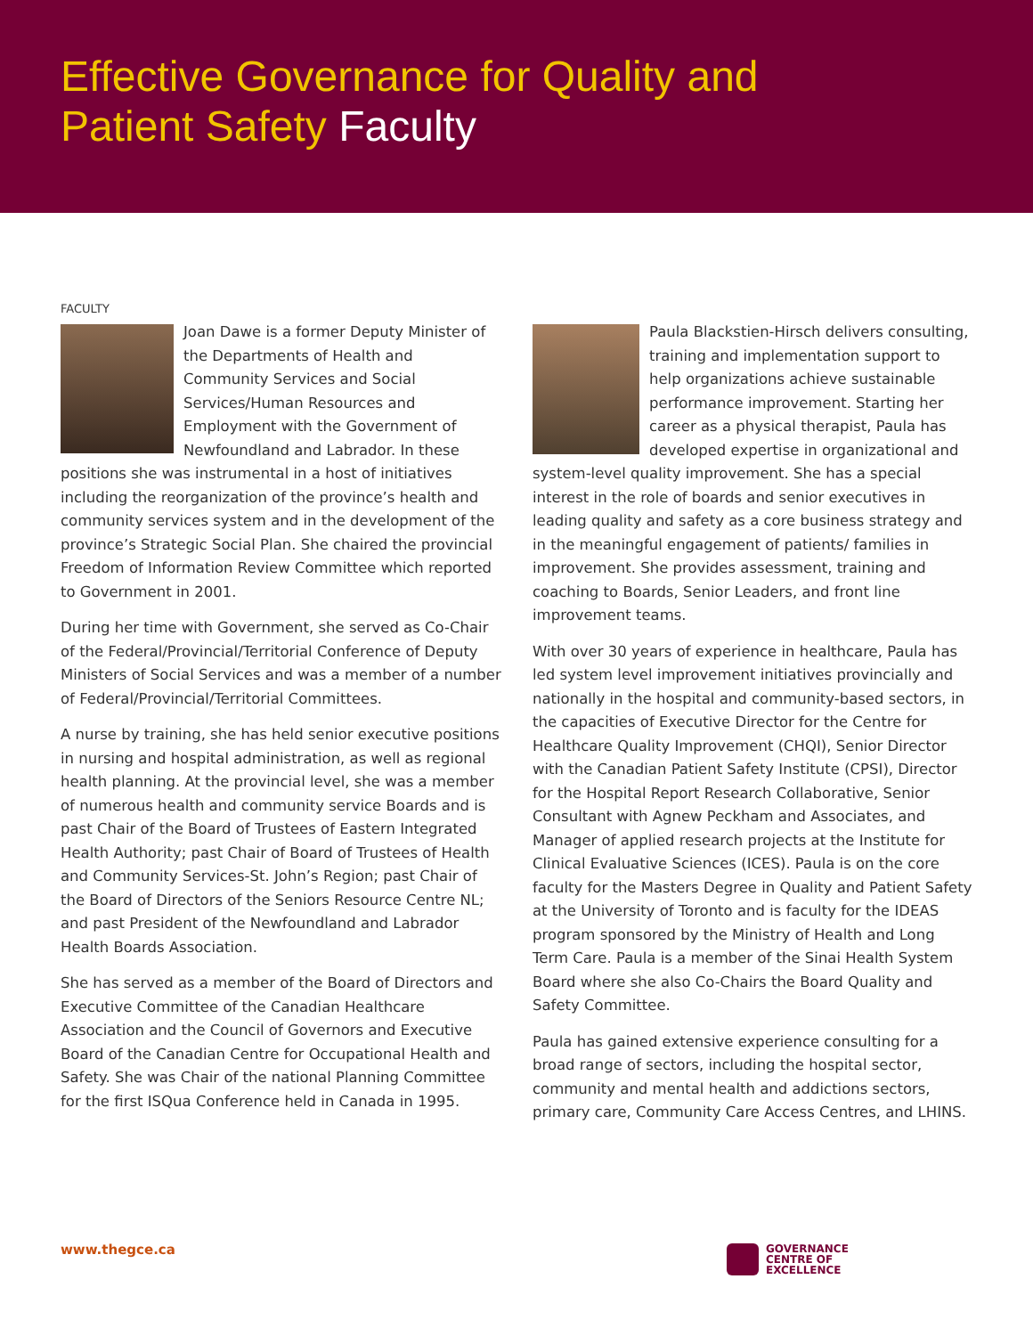Effective Governance for Quality and
Patient Safety Faculty
FACULTY
Joan Dawe is a former Deputy Minister of the Departments of Health and Community Services and Social Services/Human Resources and Employment with the Government of Newfoundland and Labrador. In these positions she was instrumental in a host of initiatives including the reorganization of the province’s health and community services system and in the development of the province’s Strategic Social Plan. She chaired the provincial Freedom of Information Review Committee which reported to Government in 2001.
During her time with Government, she served as Co-Chair of the Federal/Provincial/Territorial Conference of Deputy Ministers of Social Services and was a member of a number of Federal/Provincial/Territorial Committees.
A nurse by training, she has held senior executive positions in nursing and hospital administration, as well as regional health planning. At the provincial level, she was a member of numerous health and community service Boards and is past Chair of the Board of Trustees of Eastern Integrated Health Authority; past Chair of Board of Trustees of Health and Community Services-St. John’s Region; past Chair of the Board of Directors of the Seniors Resource Centre NL; and past President of the Newfoundland and Labrador Health Boards Association.
She has served as a member of the Board of Directors and Executive Committee of the Canadian Healthcare Association and the Council of Governors and Executive Board of the Canadian Centre for Occupational Health and Safety. She was Chair of the national Planning Committee for the first ISQua Conference held in Canada in 1995.
Paula Blackstien-Hirsch delivers consulting, training and implementation support to help organizations achieve sustainable performance improvement. Starting her career as a physical therapist, Paula has developed expertise in organizational and system-level quality improvement. She has a special interest in the role of boards and senior executives in leading quality and safety as a core business strategy and in the meaningful engagement of patients/ families in improvement. She provides assessment, training and coaching to Boards, Senior Leaders, and front line improvement teams.
With over 30 years of experience in healthcare, Paula has led system level improvement initiatives provincially and nationally in the hospital and community-based sectors, in the capacities of Executive Director for the Centre for Healthcare Quality Improvement (CHQI), Senior Director with the Canadian Patient Safety Institute (CPSI), Director for the Hospital Report Research Collaborative, Senior Consultant with Agnew Peckham and Associates, and Manager of applied research projects at the Institute for Clinical Evaluative Sciences (ICES). Paula is on the core faculty for the Masters Degree in Quality and Patient Safety at the University of Toronto and is faculty for the IDEAS program sponsored by the Ministry of Health and Long Term Care. Paula is a member of the Sinai Health System Board where she also Co-Chairs the Board Quality and Safety Committee.
Paula has gained extensive experience consulting for a broad range of sectors, including the hospital sector, community and mental health and addictions sectors, primary care, Community Care Access Centres, and LHINS.
www.thegce.ca
GOVERNANCE
CENTRE OF
EXCELLENCE